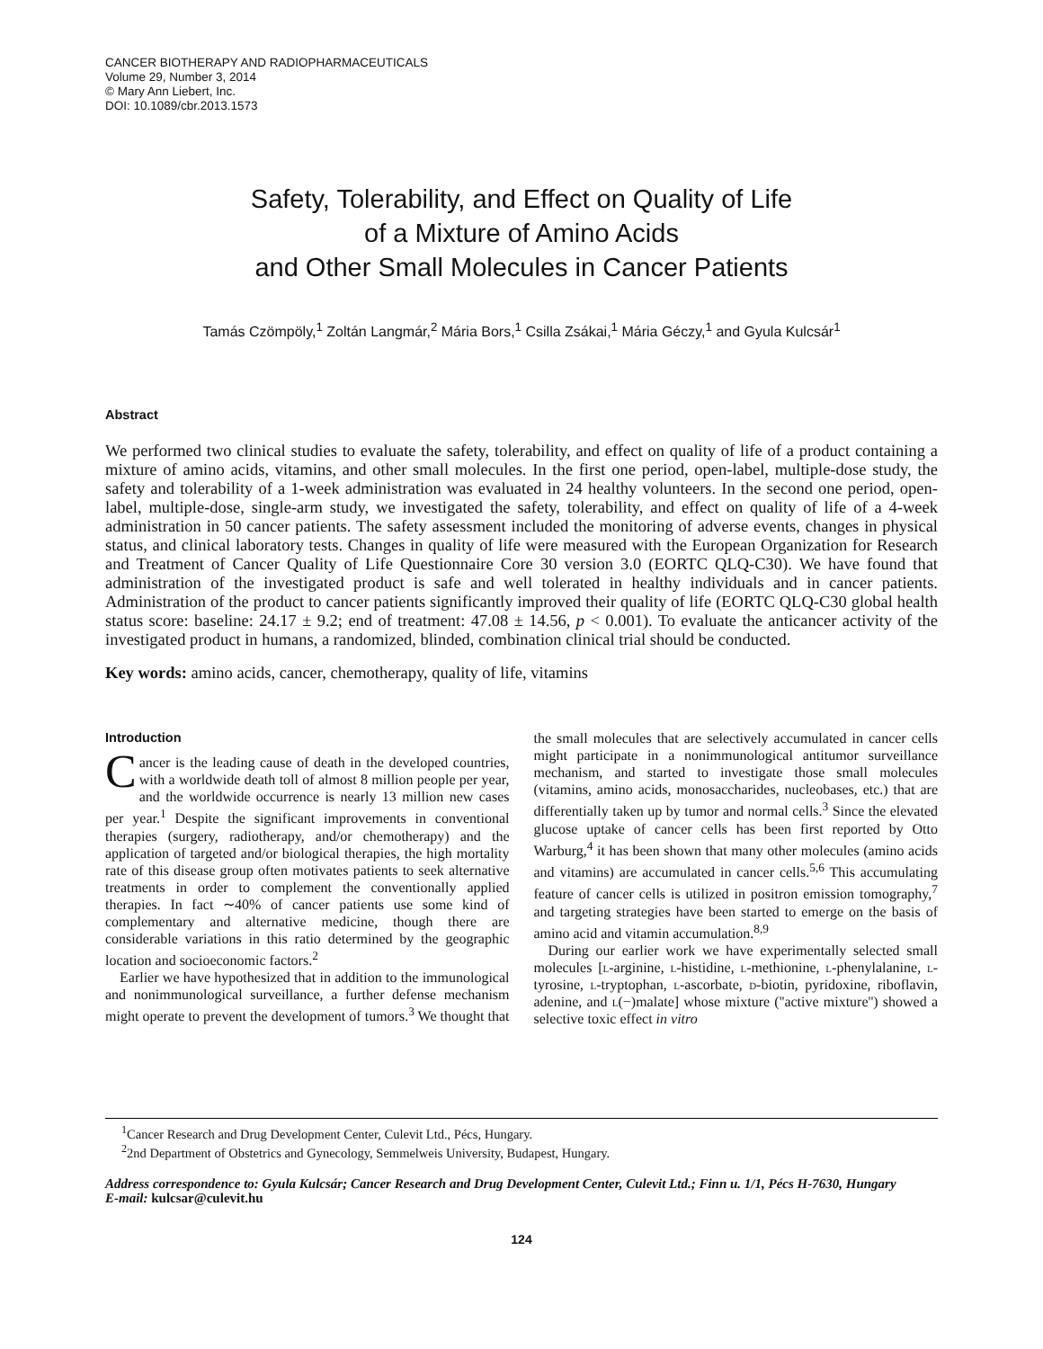CANCER BIOTHERAPY AND RADIOPHARMACEUTICALS
Volume 29, Number 3, 2014
© Mary Ann Liebert, Inc.
DOI: 10.1089/cbr.2013.1573
Safety, Tolerability, and Effect on Quality of Life
of a Mixture of Amino Acids
and Other Small Molecules in Cancer Patients
Tamás Czömpöly,<sup>1</sup> Zoltán Langmár,<sup>2</sup> Mária Bors,<sup>1</sup> Csilla Zsákai,<sup>1</sup> Mária Géczy,<sup>1</sup> and Gyula Kulcsár<sup>1</sup>
Abstract
We performed two clinical studies to evaluate the safety, tolerability, and effect on quality of life of a product containing a mixture of amino acids, vitamins, and other small molecules. In the first one period, open-label, multiple-dose study, the safety and tolerability of a 1-week administration was evaluated in 24 healthy volunteers. In the second one period, open-label, multiple-dose, single-arm study, we investigated the safety, tolerability, and effect on quality of life of a 4-week administration in 50 cancer patients. The safety assessment included the monitoring of adverse events, changes in physical status, and clinical laboratory tests. Changes in quality of life were measured with the European Organization for Research and Treatment of Cancer Quality of Life Questionnaire Core 30 version 3.0 (EORTC QLQ-C30). We have found that administration of the investigated product is safe and well tolerated in healthy individuals and in cancer patients. Administration of the product to cancer patients significantly improved their quality of life (EORTC QLQ-C30 global health status score: baseline: 24.17 ± 9.2; end of treatment: 47.08 ± 14.56, p < 0.001). To evaluate the anticancer activity of the investigated product in humans, a randomized, blinded, combination clinical trial should be conducted.
Key words: amino acids, cancer, chemotherapy, quality of life, vitamins
Introduction
Cancer is the leading cause of death in the developed countries, with a worldwide death toll of almost 8 million people per year, and the worldwide occurrence is nearly 13 million new cases per year.<sup>1</sup> Despite the significant improvements in conventional therapies (surgery, radiotherapy, and/or chemotherapy) and the application of targeted and/or biological therapies, the high mortality rate of this disease group often motivates patients to seek alternative treatments in order to complement the conventionally applied therapies. In fact ∼40% of cancer patients use some kind of complementary and alternative medicine, though there are considerable variations in this ratio determined by the geographic location and socioeconomic factors.<sup>2</sup>
Earlier we have hypothesized that in addition to the immunological and nonimmunological surveillance, a further defense mechanism might operate to prevent the development of tumors.<sup>3</sup> We thought that the small molecules that are selectively accumulated in cancer cells might participate in a nonimmunological antitumor surveillance mechanism, and started to investigate those small molecules (vitamins, amino acids, monosaccharides, nucleobases, etc.) that are differentially taken up by tumor and normal cells.<sup>3</sup> Since the elevated glucose uptake of cancer cells has been first reported by Otto Warburg,<sup>4</sup> it has been shown that many other molecules (amino acids and vitamins) are accumulated in cancer cells.<sup>5,6</sup> This accumulating feature of cancer cells is utilized in positron emission tomography,<sup>7</sup> and targeting strategies have been started to emerge on the basis of amino acid and vitamin accumulation.<sup>8,9</sup>
During our earlier work we have experimentally selected small molecules [l-arginine, l-histidine, l-methionine, l-phenylalanine, l-tyrosine, l-tryptophan, l-ascorbate, d-biotin, pyridoxine, riboflavin, adenine, and l(−)malate] whose mixture (''active mixture'') showed a selective toxic effect in vitro
<sup>1</sup> Cancer Research and Drug Development Center, Culevit Ltd., Pécs, Hungary.
<sup>2</sup> 2nd Department of Obstetrics and Gynecology, Semmelweis University, Budapest, Hungary.
Address correspondence to: Gyula Kulcsár; Cancer Research and Drug Development Center, Culevit Ltd.; Finn u. 1/1, Pécs H-7630, Hungary
E-mail: kulcsar@culevit.hu
124